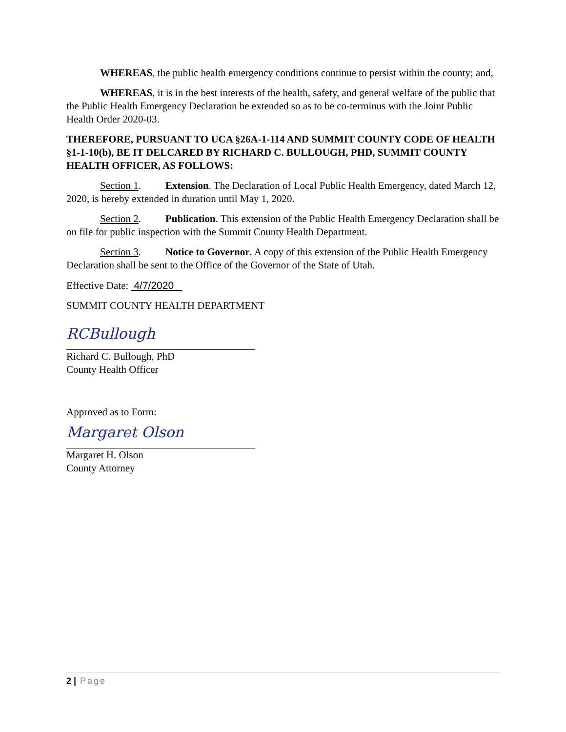WHEREAS, the public health emergency conditions continue to persist within the county; and,
WHEREAS, it is in the best interests of the health, safety, and general welfare of the public that the Public Health Emergency Declaration be extended so as to be co-terminus with the Joint Public Health Order 2020-03.
THEREFORE, PURSUANT TO UCA §26A-1-114 AND SUMMIT COUNTY CODE OF HEALTH §1-1-10(b), BE IT DELCARED BY RICHARD C. BULLOUGH, PHD, SUMMIT COUNTY HEALTH OFFICER, AS FOLLOWS:
Section 1. Extension. The Declaration of Local Public Health Emergency, dated March 12, 2020, is hereby extended in duration until May 1, 2020.
Section 2. Publication. This extension of the Public Health Emergency Declaration shall be on file for public inspection with the Summit County Health Department.
Section 3. Notice to Governor. A copy of this extension of the Public Health Emergency Declaration shall be sent to the Office of the Governor of the State of Utah.
Effective Date: 4/7/2020
SUMMIT COUNTY HEALTH DEPARTMENT
RCBullough
Richard C. Bullough, PhD
County Health Officer
Approved as to Form:
Margaret Olson
Margaret H. Olson
County Attorney
2 | Page